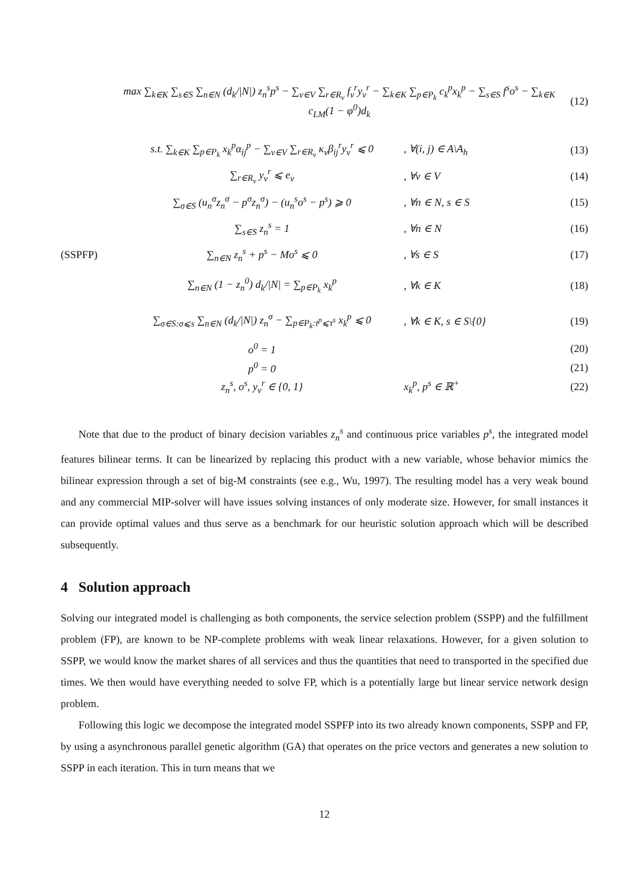max ∑<sub>k∈K</sub> ∑<sub>s∈S</sub> ∑<sub>n∈N</sub> (d<sub>k</sub>/|N|) z<sub>n</sub><sup>s</sup>p<sup>s</sup> − ∑<sub>v∈V</sub> ∑<sub>r∈R<sub>v</sub></sub> f<sub>v</sub><sup>r</sup>y<sub>v</sub><sup>r</sup> − ∑<sub>k∈K</sub> ∑<sub>p∈P<sub>k</sub></sub> c<sub>k</sub><sup>p</sup>x<sub>k</sub><sup>p</sup> − ∑<sub>s∈S</sub> f<sup>s</sup>o<sup>s</sup> − ∑<sub>k∈K</sub> c<sub>LM</sub>(1 − φ<sup>0</sup>)d<sub>k</sub> (12)
s.t. ∑<sub>k∈K</sub> ∑<sub>p∈P<sub>k</sub></sub> x<sub>k</sub><sup>p</sup>α<sub>ij</sub><sup>p</sup> − ∑<sub>v∈V</sub> ∑<sub>r∈R<sub>v</sub></sub> κ<sub>v</sub>β<sub>ij</sub><sup>r</sup>y<sub>v</sub><sup>r</sup> ⩽ 0, ∀(i, j) ∈ A\A<sub>h</sub> (13)
∑<sub>r∈R<sub>v</sub></sub> y<sub>v</sub><sup>r</sup> ⩽ e<sub>v</sub>, ∀v ∈ V (14)
∑<sub>σ∈S</sub> (u<sub>n</sub><sup>σ</sup>z<sub>n</sub><sup>σ</sup> − p<sup>σ</sup>z<sub>n</sub><sup>σ</sup>) − (u<sub>n</sub><sup>s</sup>o<sup>s</sup> − p<sup>s</sup>) ⩾ 0, ∀n ∈ N, s ∈ S (15)
∑<sub>s∈S</sub> z<sub>n</sub><sup>s</sup> = 1, ∀n ∈ N (16)
(SSPFP) ∑<sub>n∈N</sub> z<sub>n</sub><sup>s</sup> + p<sup>s</sup> − Mo<sup>s</sup> ⩽ 0, ∀s ∈ S (17)
∑<sub>n∈N</sub> (1 − z<sub>n</sub><sup>0</sup>) d<sub>k</sub>/|N| = ∑<sub>p∈P<sub>k</sub></sub> x<sub>k</sub><sup>p</sup>, ∀k ∈ K (18)
∑<sub>σ∈S:σ⩽s</sub> ∑<sub>n∈N</sub> (d<sub>k</sub>/|N|) z<sub>n</sub><sup>σ</sup> − ∑<sub>p∈P<sub>k</sub>:t<sup>p</sup>⩽τ<sup>s</sup></sub> x<sub>k</sub><sup>p</sup> ⩽ 0, ∀k ∈ K, s ∈ S\{0} (19)
o<sup>0</sup> = 1 (20)
p<sup>0</sup> = 0 (21)
z<sub>n</sub><sup>s</sup>, o<sup>s</sup>, y<sub>v</sub><sup>r</sup> ∈ {0, 1} x<sub>k</sub><sup>p</sup>, p<sup>s</sup> ∈ ℝ<sup>+</sup> (22)
Note that due to the product of binary decision variables z<sub>n</sub><sup>s</sup> and continuous price variables p<sup>s</sup>, the integrated model features bilinear terms. It can be linearized by replacing this product with a new variable, whose behavior mimics the bilinear expression through a set of big-M constraints (see e.g., Wu, 1997). The resulting model has a very weak bound and any commercial MIP-solver will have issues solving instances of only moderate size. However, for small instances it can provide optimal values and thus serve as a benchmark for our heuristic solution approach which will be described subsequently.
4 Solution approach
Solving our integrated model is challenging as both components, the service selection problem (SSPP) and the fulfillment problem (FP), are known to be NP-complete problems with weak linear relaxations. However, for a given solution to SSPP, we would know the market shares of all services and thus the quantities that need to transported in the specified due times. We then would have everything needed to solve FP, which is a potentially large but linear service network design problem.
Following this logic we decompose the integrated model SSPFP into its two already known components, SSPP and FP, by using a asynchronous parallel genetic algorithm (GA) that operates on the price vectors and generates a new solution to SSPP in each iteration. This in turn means that we
12